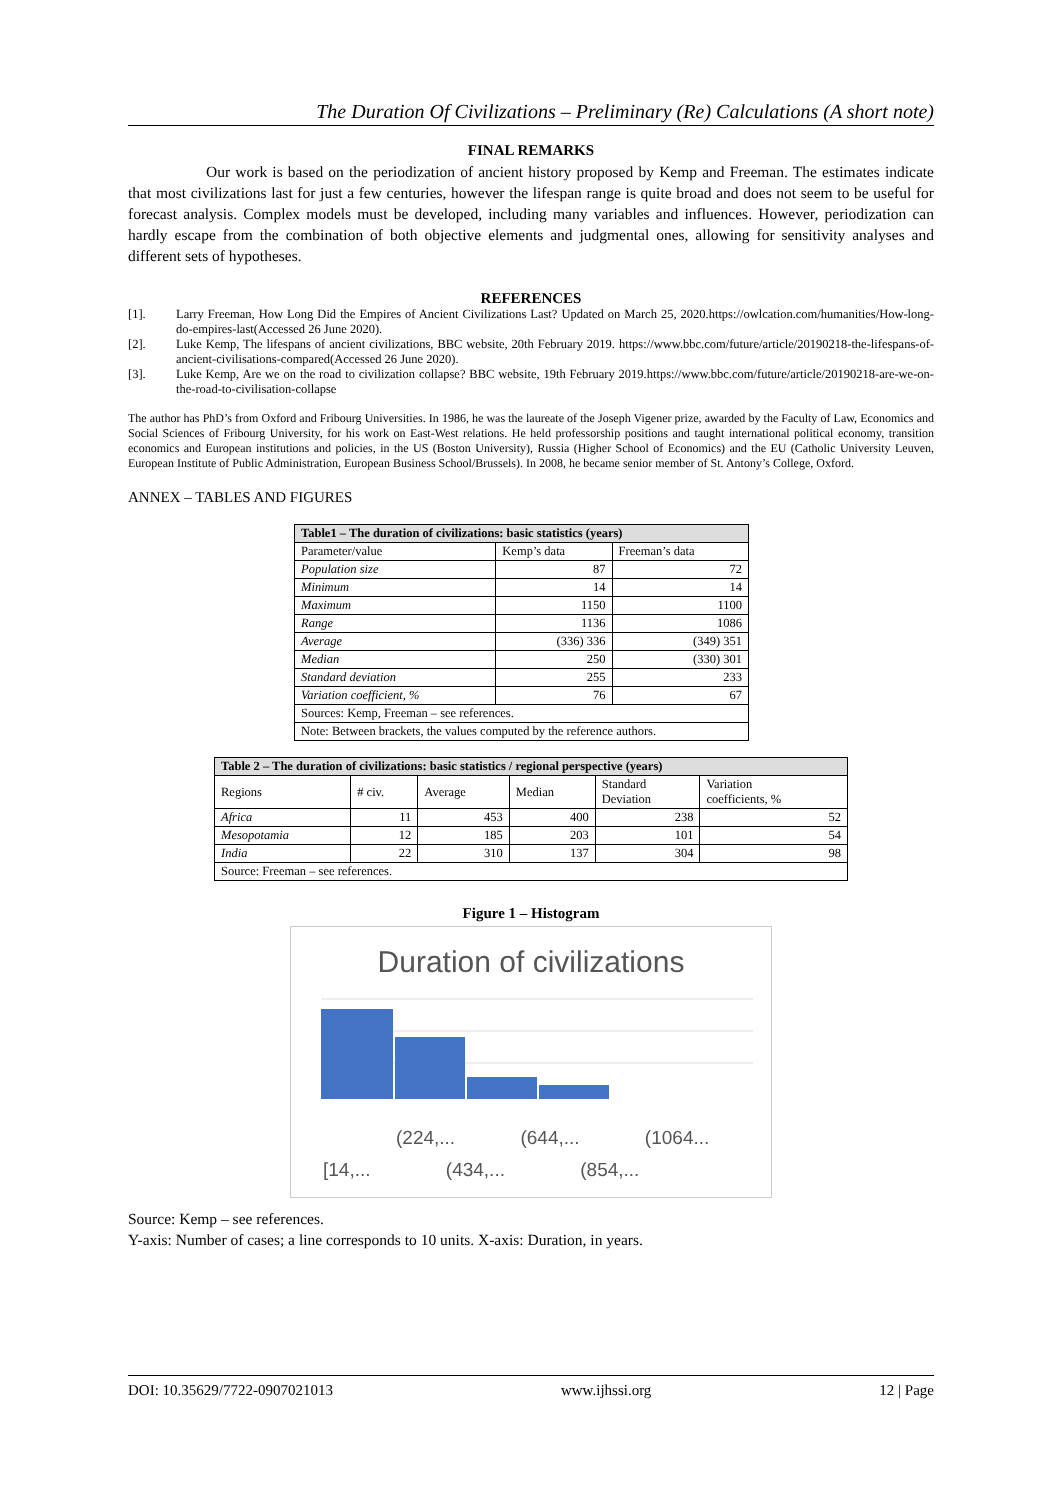The Duration Of Civilizations – Preliminary (Re) Calculations (A short note)
FINAL REMARKS
Our work is based on the periodization of ancient history proposed by Kemp and Freeman. The estimates indicate that most civilizations last for just a few centuries, however the lifespan range is quite broad and does not seem to be useful for forecast analysis. Complex models must be developed, including many variables and influences. However, periodization can hardly escape from the combination of both objective elements and judgmental ones, allowing for sensitivity analyses and different sets of hypotheses.
REFERENCES
[1]. Larry Freeman, How Long Did the Empires of Ancient Civilizations Last? Updated on March 25, 2020.https://owlcation.com/humanities/How-long-do-empires-last(Accessed 26 June 2020).
[2]. Luke Kemp, The lifespans of ancient civilizations, BBC website, 20th February 2019. https://www.bbc.com/future/article/20190218-the-lifespans-of-ancient-civilisations-compared(Accessed 26 June 2020).
[3]. Luke Kemp, Are we on the road to civilization collapse? BBC website, 19th February 2019.https://www.bbc.com/future/article/20190218-are-we-on-the-road-to-civilisation-collapse
The author has PhD’s from Oxford and Fribourg Universities. In 1986, he was the laureate of the Joseph Vigener prize, awarded by the Faculty of Law, Economics and Social Sciences of Fribourg University, for his work on East-West relations. He held professorship positions and taught international political economy, transition economics and European institutions and policies, in the US (Boston University), Russia (Higher School of Economics) and the EU (Catholic University Leuven, European Institute of Public Administration, European Business School/Brussels). In 2008, he became senior member of St. Antony’s College, Oxford.
ANNEX – TABLES AND FIGURES
| Table1 – The duration of civilizations: basic statistics (years) | | |
| --- | --- | --- |
| Parameter/value | Kemp’s data | Freeman’s data |
| Population size | 87 | 72 |
| Minimum | 14 | 14 |
| Maximum | 1150 | 1100 |
| Range | 1136 | 1086 |
| Average | (336) 336 | (349) 351 |
| Median | 250 | (330) 301 |
| Standard deviation | 255 | 233 |
| Variation coefficient, % | 76 | 67 |
| Sources: Kemp, Freeman – see references. | | |
| Note: Between brackets, the values computed by the reference authors. | | |
| Table 2 – The duration of civilizations: basic statistics / regional perspective (years) | | | | | |
| --- | --- | --- | --- | --- | --- |
| Regions | # civ. | Average | Median | Standard Deviation | Variation coefficients, % |
| Africa | 11 | 453 | 400 | 238 | 52 |
| Mesopotamia | 12 | 185 | 203 | 101 | 54 |
| India | 22 | 310 | 137 | 304 | 98 |
| Source: Freeman – see references. | | | | | |
Figure 1 – Histogram
Duration of civilizations
(224,... (644,... (1064...
[14,... (434,... (854,...
Source: Kemp – see references.
Y-axis: Number of cases; a line corresponds to 10 units. X-axis: Duration, in years.
DOI: 10.35629/7722-0907021013 www.ijhssi.org 12 | Page